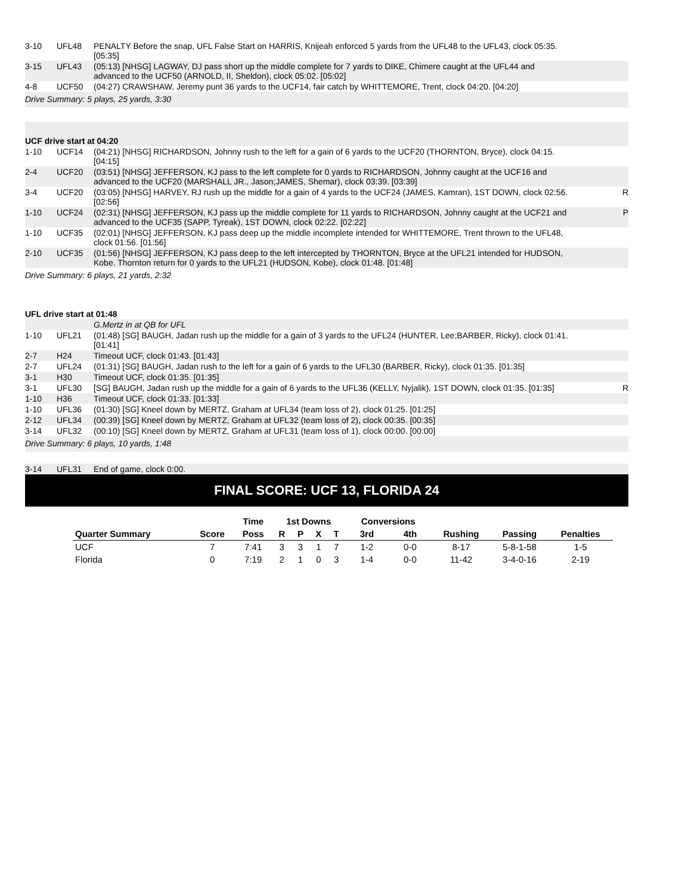| 3-10 | UFL48 | PENALTY Before the snap, UFL False Start on HARRIS, Knijeah enforced 5 yards from the UFL48 to the UFL43, clock 05:35. [05:35] | |
| 3-15 | UFL43 | (05:13) [NHSG] LAGWAY, DJ pass short up the middle complete for 7 yards to DIKE, Chimere caught at the UFL44 and advanced to the UCF50 (ARNOLD, II, Sheldon), clock 05:02. [05:02] | |
| 4-8 | UCF50 | (04:27) CRAWSHAW, Jeremy punt 36 yards to the UCF14, fair catch by WHITTEMORE, Trent, clock 04:20. [04:20] | |
| Drive Summary: 5 plays, 25 yards, 3:30 | | | |
| UCF drive start at 04:20 | | | |
| 1-10 | UCF14 | (04:21) [NHSG] RICHARDSON, Johnny rush to the left for a gain of 6 yards to the UCF20 (THORNTON, Bryce), clock 04:15. [04:15] | |
| 2-4 | UCF20 | (03:51) [NHSG] JEFFERSON, KJ pass to the left complete for 0 yards to RICHARDSON, Johnny caught at the UCF16 and advanced to the UCF20 (MARSHALL JR., Jason;JAMES, Shemar), clock 03:39. [03:39] | |
| 3-4 | UCF20 | (03:05) [NHSG] HARVEY, RJ rush up the middle for a gain of 4 yards to the UCF24 (JAMES, Kamran), 1ST DOWN, clock 02:56. [02:56] | R |
| 1-10 | UCF24 | (02:31) [NHSG] JEFFERSON, KJ pass up the middle complete for 11 yards to RICHARDSON, Johnny caught at the UCF21 and advanced to the UCF35 (SAPP, Tyreak), 1ST DOWN, clock 02:22. [02:22] | P |
| 1-10 | UCF35 | (02:01) [NHSG] JEFFERSON, KJ pass deep up the middle incomplete intended for WHITTEMORE, Trent thrown to the UFL48, clock 01:56. [01:56] | |
| 2-10 | UCF35 | (01:56) [NHSG] JEFFERSON, KJ pass deep to the left intercepted by THORNTON, Bryce at the UFL21 intended for HUDSON, Kobe. Thornton return for 0 yards to the UFL21 (HUDSON, Kobe), clock 01:48. [01:48] | |
| Drive Summary: 6 plays, 21 yards, 2:32 | | | |
| UFL drive start at 01:48 | | | |
| | | G.Mertz in at QB for UFL | |
| 1-10 | UFL21 | (01:48) [SG] BAUGH, Jadan rush up the middle for a gain of 3 yards to the UFL24 (HUNTER, Lee;BARBER, Ricky), clock 01:41. [01:41] | |
| 2-7 | H24 | Timeout UCF, clock 01:43. [01:43] | |
| 2-7 | UFL24 | (01:31) [SG] BAUGH, Jadan rush to the left for a gain of 6 yards to the UFL30 (BARBER, Ricky), clock 01:35. [01:35] | |
| 3-1 | H30 | Timeout UCF, clock 01:35. [01:35] | |
| 3-1 | UFL30 | [SG] BAUGH, Jadan rush up the middle for a gain of 6 yards to the UFL36 (KELLY, Nyjalik), 1ST DOWN, clock 01:35. [01:35] | R |
| 1-10 | H36 | Timeout UCF, clock 01:33. [01:33] | |
| 1-10 | UFL36 | (01:30) [SG] Kneel down by MERTZ, Graham at UFL34 (team loss of 2), clock 01:25. [01:25] | |
| 2-12 | UFL34 | (00:39) [SG] Kneel down by MERTZ, Graham at UFL32 (team loss of 2), clock 00:35. [00:35] | |
| 3-14 | UFL32 | (00:10) [SG] Kneel down by MERTZ, Graham at UFL31 (team loss of 1), clock 00:00. [00:00] | |
| Drive Summary: 6 plays, 10 yards, 1:48 | | | |
| 3-14 | UFL31 | End of game, clock 0:00. | |
FINAL SCORE: UCF 13, FLORIDA 24
| | | Time | 1st Downs | | | | Conversions | | | | |
| --- | --- | --- | --- | --- | --- | --- | --- | --- | --- | --- | --- |
| Quarter Summary | Score | Poss | R | P | X | T | 3rd | 4th | Rushing | Passing | Penalties |
| UCF | 7 | 7:41 | 3 | 3 | 1 | 7 | 1-2 | 0-0 | 8-17 | 5-8-1-58 | 1-5 |
| Florida | 0 | 7:19 | 2 | 1 | 0 | 3 | 1-4 | 0-0 | 11-42 | 3-4-0-16 | 2-19 |